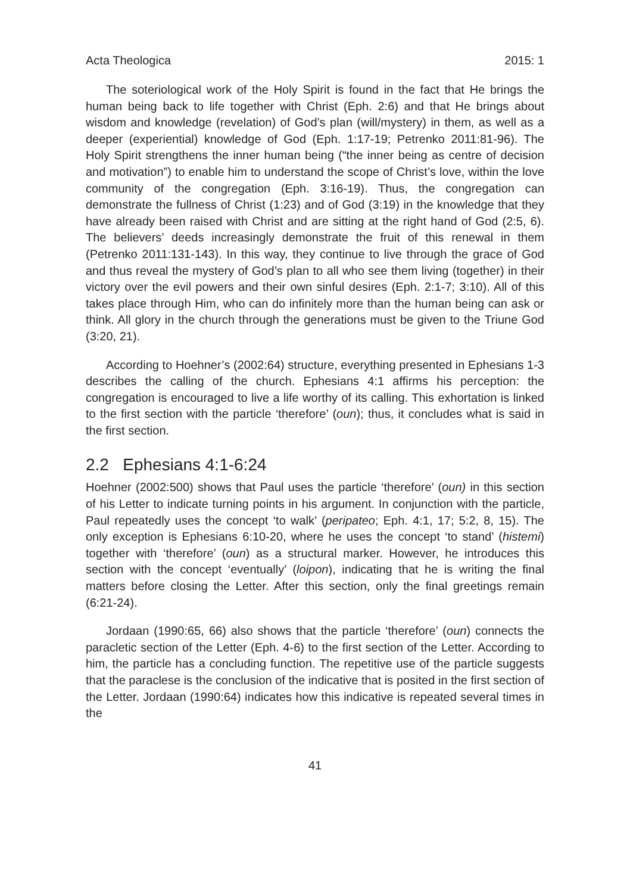Acta Theologica 2015: 1
The soteriological work of the Holy Spirit is found in the fact that He brings the human being back to life together with Christ (Eph. 2:6) and that He brings about wisdom and knowledge (revelation) of God’s plan (will/mystery) in them, as well as a deeper (experiential) knowledge of God (Eph. 1:17-19; Petrenko 2011:81-96). The Holy Spirit strengthens the inner human being (“the inner being as centre of decision and motivation”) to enable him to understand the scope of Christ’s love, within the love community of the congregation (Eph. 3:16-19). Thus, the congregation can demonstrate the fullness of Christ (1:23) and of God (3:19) in the knowledge that they have already been raised with Christ and are sitting at the right hand of God (2:5, 6). The believers’ deeds increasingly demonstrate the fruit of this renewal in them (Petrenko 2011:131-143). In this way, they continue to live through the grace of God and thus reveal the mystery of God’s plan to all who see them living (together) in their victory over the evil powers and their own sinful desires (Eph. 2:1-7; 3:10). All of this takes place through Him, who can do infinitely more than the human being can ask or think. All glory in the church through the generations must be given to the Triune God (3:20, 21).
According to Hoehner’s (2002:64) structure, everything presented in Ephesians 1-3 describes the calling of the church. Ephesians 4:1 affirms his perception: the congregation is encouraged to live a life worthy of its calling. This exhortation is linked to the first section with the particle ‘therefore’ (oun); thus, it concludes what is said in the first section.
2.2 Ephesians 4:1-6:24
Hoehner (2002:500) shows that Paul uses the particle ‘therefore’ (oun) in this section of his Letter to indicate turning points in his argument. In conjunction with the particle, Paul repeatedly uses the concept ‘to walk’ (peripateo; Eph. 4:1, 17; 5:2, 8, 15). The only exception is Ephesians 6:10-20, where he uses the concept ‘to stand’ (histemi) together with ‘therefore’ (oun) as a structural marker. However, he introduces this section with the concept ‘eventually’ (loipon), indicating that he is writing the final matters before closing the Letter. After this section, only the final greetings remain (6:21-24).
Jordaan (1990:65, 66) also shows that the particle ‘therefore’ (oun) connects the paracletic section of the Letter (Eph. 4-6) to the first section of the Letter. According to him, the particle has a concluding function. The repetitive use of the particle suggests that the paraclese is the conclusion of the indicative that is posited in the first section of the Letter. Jordaan (1990:64) indicates how this indicative is repeated several times in the
41